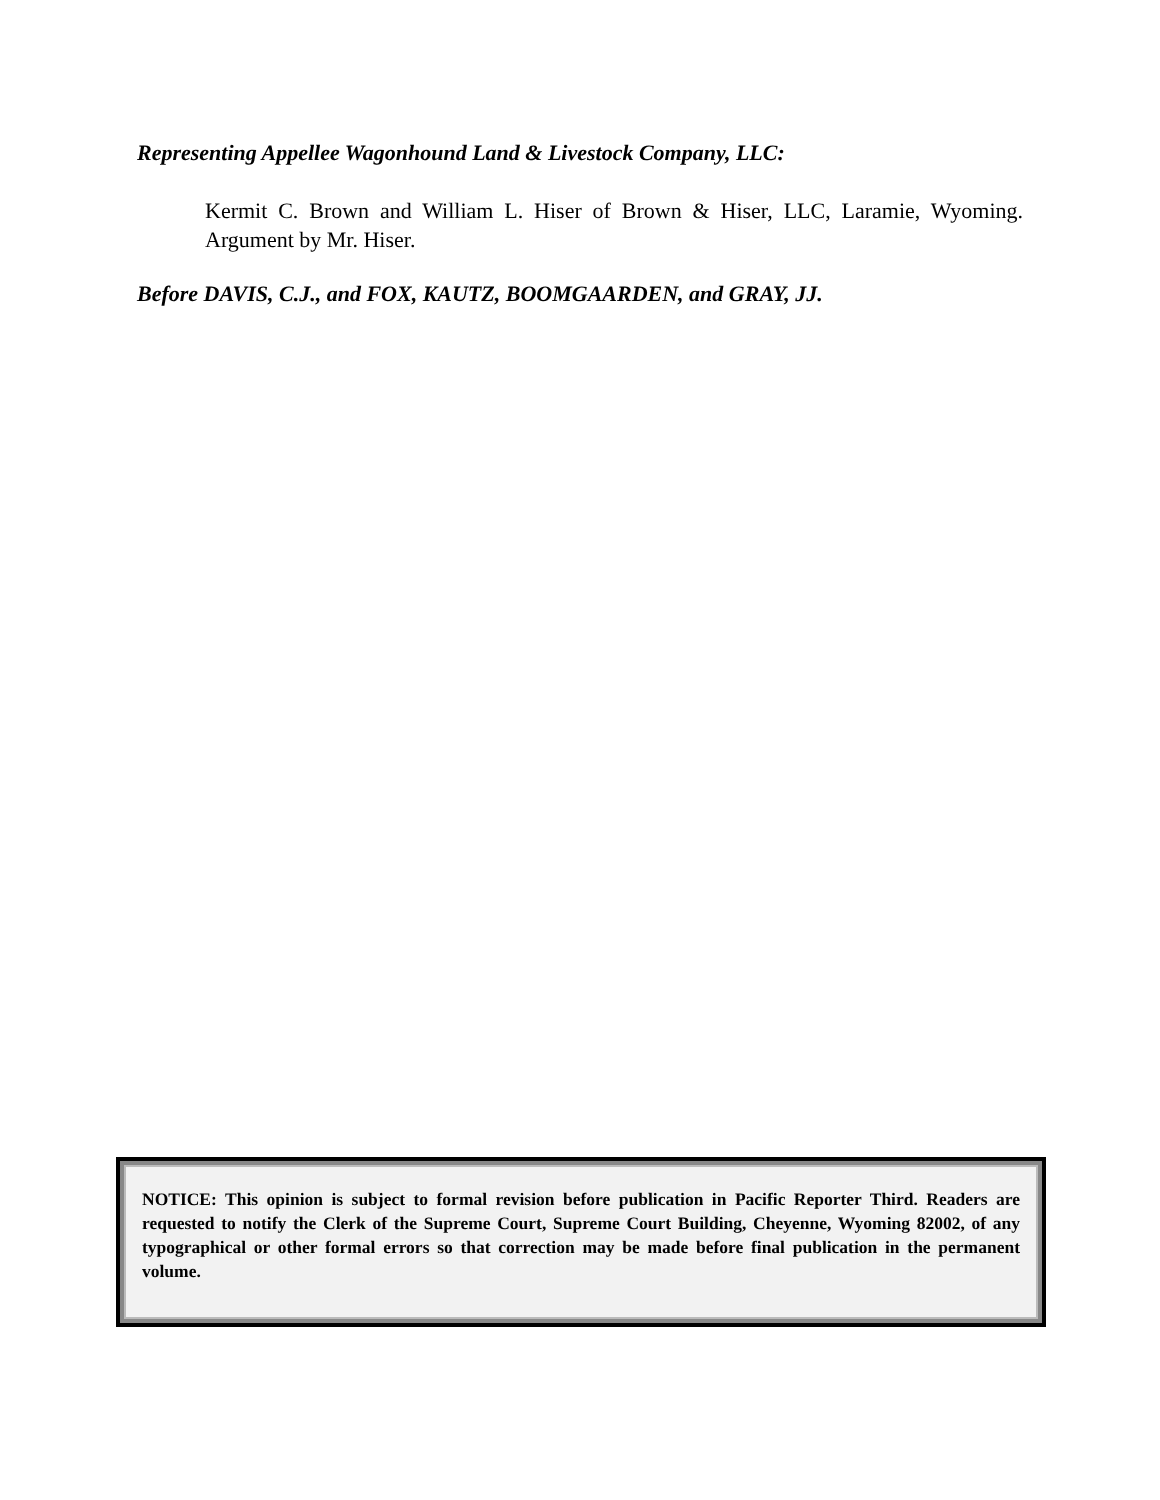Representing Appellee Wagonhound Land & Livestock Company, LLC:
Kermit C. Brown and William L. Hiser of Brown & Hiser, LLC, Laramie, Wyoming. Argument by Mr. Hiser.
Before DAVIS, C.J., and FOX, KAUTZ, BOOMGAARDEN, and GRAY, JJ.
NOTICE: This opinion is subject to formal revision before publication in Pacific Reporter Third. Readers are requested to notify the Clerk of the Supreme Court, Supreme Court Building, Cheyenne, Wyoming 82002, of any typographical or other formal errors so that correction may be made before final publication in the permanent volume.